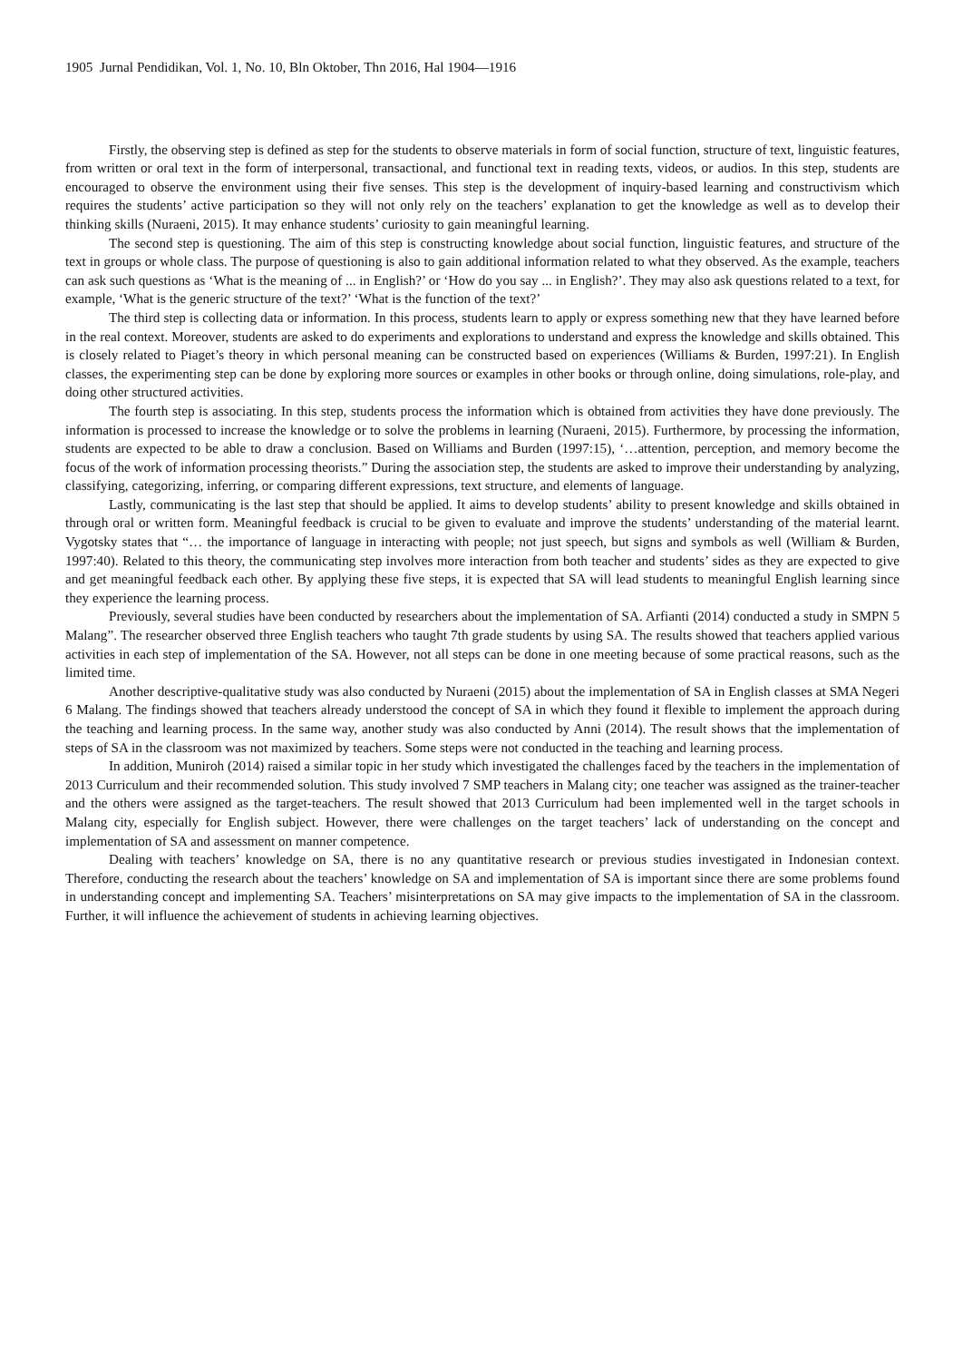1905 Jurnal Pendidikan, Vol. 1, No. 10, Bln Oktober, Thn 2016, Hal 1904—1916
Firstly, the observing step is defined as step for the students to observe materials in form of social function, structure of text, linguistic features, from written or oral text in the form of interpersonal, transactional, and functional text in reading texts, videos, or audios. In this step, students are encouraged to observe the environment using their five senses. This step is the development of inquiry-based learning and constructivism which requires the students’ active participation so they will not only rely on the teachers’ explanation to get the knowledge as well as to develop their thinking skills (Nuraeni, 2015). It may enhance students’ curiosity to gain meaningful learning.
The second step is questioning. The aim of this step is constructing knowledge about social function, linguistic features, and structure of the text in groups or whole class. The purpose of questioning is also to gain additional information related to what they observed. As the example, teachers can ask such questions as ‘What is the meaning of ... in English?’ or ‘How do you say ... in English?’. They may also ask questions related to a text, for example, ‘What is the generic structure of the text?’ ‘What is the function of the text?’
The third step is collecting data or information. In this process, students learn to apply or express something new that they have learned before in the real context. Moreover, students are asked to do experiments and explorations to understand and express the knowledge and skills obtained. This is closely related to Piaget’s theory in which personal meaning can be constructed based on experiences (Williams & Burden, 1997:21). In English classes, the experimenting step can be done by exploring more sources or examples in other books or through online, doing simulations, role-play, and doing other structured activities.
The fourth step is associating. In this step, students process the information which is obtained from activities they have done previously. The information is processed to increase the knowledge or to solve the problems in learning (Nuraeni, 2015). Furthermore, by processing the information, students are expected to be able to draw a conclusion. Based on Williams and Burden (1997:15), ‘…attention, perception, and memory become the focus of the work of information processing theorists.” During the association step, the students are asked to improve their understanding by analyzing, classifying, categorizing, inferring, or comparing different expressions, text structure, and elements of language.
Lastly, communicating is the last step that should be applied. It aims to develop students’ ability to present knowledge and skills obtained in through oral or written form. Meaningful feedback is crucial to be given to evaluate and improve the students’ understanding of the material learnt. Vygotsky states that “… the importance of language in interacting with people; not just speech, but signs and symbols as well (William & Burden, 1997:40). Related to this theory, the communicating step involves more interaction from both teacher and students’ sides as they are expected to give and get meaningful feedback each other. By applying these five steps, it is expected that SA will lead students to meaningful English learning since they experience the learning process.
Previously, several studies have been conducted by researchers about the implementation of SA. Arfianti (2014) conducted a study in SMPN 5 Malang”. The researcher observed three English teachers who taught 7th grade students by using SA. The results showed that teachers applied various activities in each step of implementation of the SA. However, not all steps can be done in one meeting because of some practical reasons, such as the limited time.
Another descriptive-qualitative study was also conducted by Nuraeni (2015) about the implementation of SA in English classes at SMA Negeri 6 Malang. The findings showed that teachers already understood the concept of SA in which they found it flexible to implement the approach during the teaching and learning process. In the same way, another study was also conducted by Anni (2014). The result shows that the implementation of steps of SA in the classroom was not maximized by teachers. Some steps were not conducted in the teaching and learning process.
In addition, Muniroh (2014) raised a similar topic in her study which investigated the challenges faced by the teachers in the implementation of 2013 Curriculum and their recommended solution. This study involved 7 SMP teachers in Malang city; one teacher was assigned as the trainer-teacher and the others were assigned as the target-teachers. The result showed that 2013 Curriculum had been implemented well in the target schools in Malang city, especially for English subject. However, there were challenges on the target teachers’ lack of understanding on the concept and implementation of SA and assessment on manner competence.
Dealing with teachers’ knowledge on SA, there is no any quantitative research or previous studies investigated in Indonesian context. Therefore, conducting the research about the teachers’ knowledge on SA and implementation of SA is important since there are some problems found in understanding concept and implementing SA. Teachers’ misinterpretations on SA may give impacts to the implementation of SA in the classroom. Further, it will influence the achievement of students in achieving learning objectives.